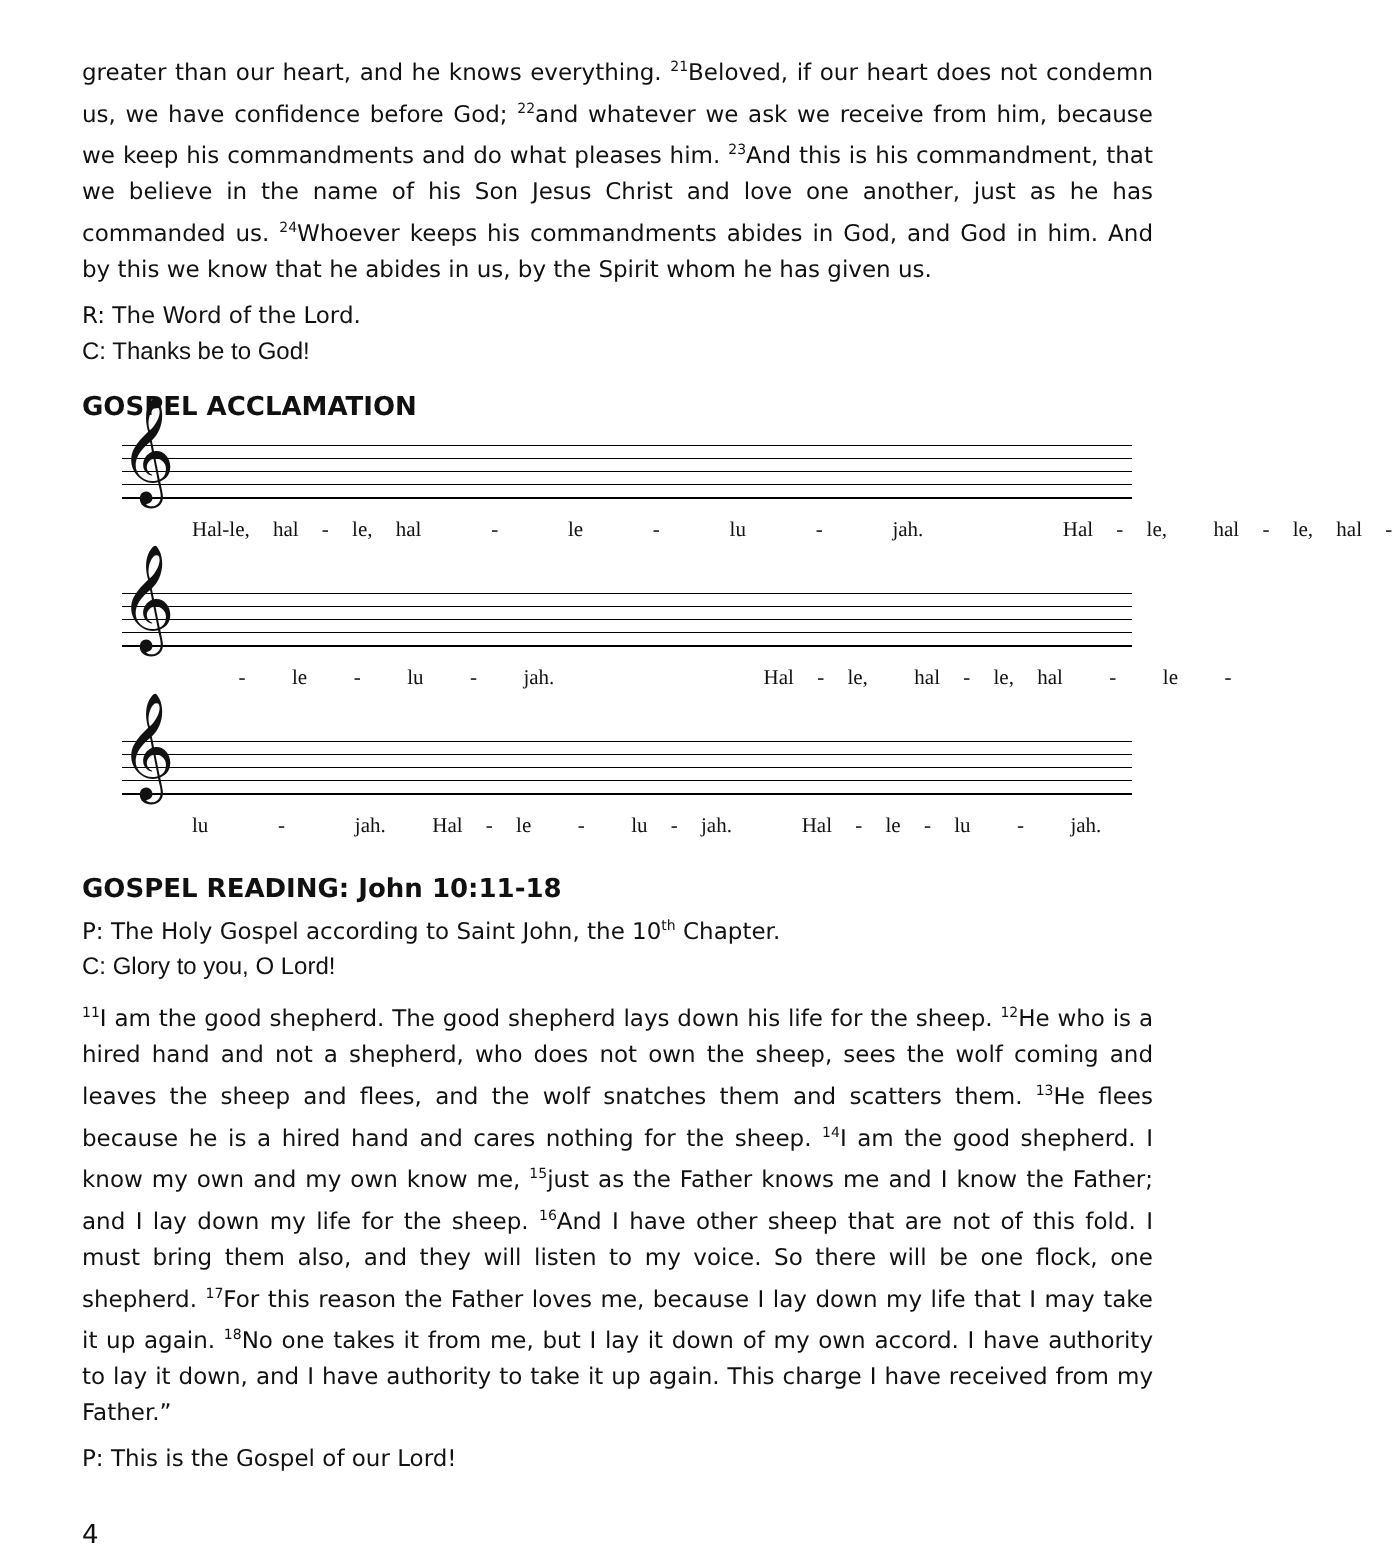greater than our heart, and he knows everything. <sup>21</sup>Beloved, if our heart does not condemn us, we have confidence before God; <sup>22</sup>and whatever we ask we receive from him, because we keep his commandments and do what pleases him. <sup>23</sup>And this is his commandment, that we believe in the name of his Son Jesus Christ and love one another, just as he has commanded us. <sup>24</sup>Whoever keeps his commandments abides in God, and God in him. And by this we know that he abides in us, by the Spirit whom he has given us.
R: The Word of the Lord.
C: Thanks be to God!
GOSPEL ACCLAMATION
𝄞
Hal-le, hal - le, hal - le - lu - jah. Hal - le, hal - le, hal -
𝄞
- le - lu - jah. Hal - le, hal - le, hal - le -
𝄞
lu - jah. Hal - le - lu - jah. Hal - le - lu - jah.
GOSPEL READING: John 10:11-18
P: The Holy Gospel according to Saint John, the 10<sup>th</sup> Chapter.
C: Glory to you, O Lord!
<sup>11</sup> I am the good shepherd. The good shepherd lays down his life for the sheep. <sup>12</sup>He who is a hired hand and not a shepherd, who does not own the sheep, sees the wolf coming and leaves the sheep and flees, and the wolf snatches them and scatters them. <sup>13</sup>He flees because he is a hired hand and cares nothing for the sheep. <sup>14</sup>I am the good shepherd. I know my own and my own know me, <sup>15</sup>just as the Father knows me and I know the Father; and I lay down my life for the sheep. <sup>16</sup>And I have other sheep that are not of this fold. I must bring them also, and they will listen to my voice. So there will be one flock, one shepherd. <sup>17</sup>For this reason the Father loves me, because I lay down my life that I may take it up again. <sup>18</sup>No one takes it from me, but I lay it down of my own accord. I have authority to lay it down, and I have authority to take it up again. This charge I have received from my Father.”
P: This is the Gospel of our Lord!
4